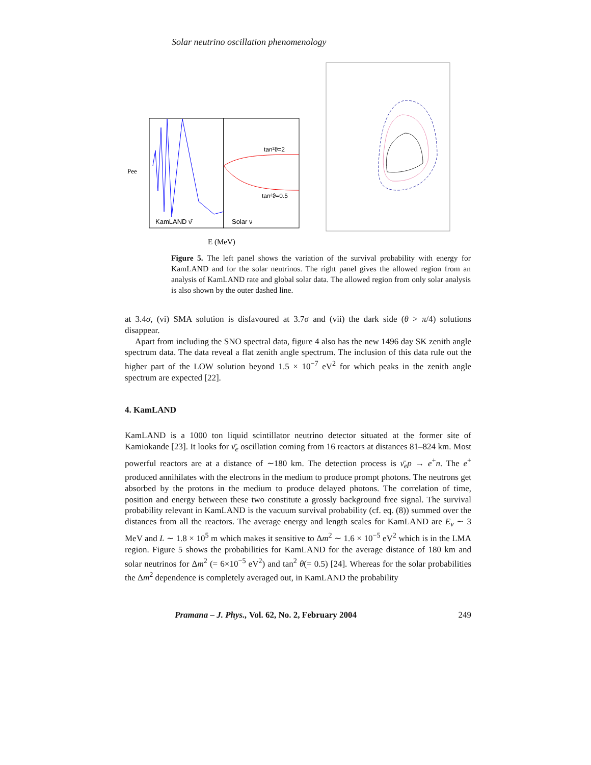Solar neutrino oscillation phenomenology
tan²ϑ=2
tan²ϑ=0.5
KamLAND ν̄
Solar ν
Pee
E (MeV)
Figure 5. The left panel shows the variation of the survival probability with energy for KamLAND and for the solar neutrinos. The right panel gives the allowed region from an analysis of KamLAND rate and global solar data. The allowed region from only solar analysis is also shown by the outer dashed line.
at 3.4σ, (vi) SMA solution is disfavoured at 3.7σ and (vii) the dark side (θ > π/4) solutions disappear.
Apart from including the SNO spectral data, figure 4 also has the new 1496 day SK zenith angle spectrum data. The data reveal a flat zenith angle spectrum. The inclusion of this data rule out the higher part of the LOW solution beyond 1.5 × 10<sup>−7</sup> eV<sup>2</sup> for which peaks in the zenith angle spectrum are expected [22].
4. KamLAND
KamLAND is a 1000 ton liquid scintillator neutrino detector situated at the former site of Kamiokande [23]. It looks for ν̄<sub>e</sub> oscillation coming from 16 reactors at distances 81–824 km. Most powerful reactors are at a distance of ∼180 km. The detection process is ν̄<sub>e</sub>p → e<sup>+</sup>n. The e<sup>+</sup> produced annihilates with the electrons in the medium to produce prompt photons. The neutrons get absorbed by the protons in the medium to produce delayed photons. The correlation of time, position and energy between these two constitute a grossly background free signal. The survival probability relevant in KamLAND is the vacuum survival probability (cf. eq. (8)) summed over the distances from all the reactors. The average energy and length scales for KamLAND are E<sub>ν</sub> ∼ 3 MeV and L ∼ 1.8 × 10<sup>5</sup> m which makes it sensitive to Δm<sup>2</sup> ∼ 1.6 × 10<sup>−5</sup> eV<sup>2</sup> which is in the LMA region. Figure 5 shows the probabilities for KamLAND for the average distance of 180 km and solar neutrinos for Δm<sup>2</sup> (= 6×10<sup>−5</sup> eV<sup>2</sup>) and tan<sup>2</sup> θ(= 0.5) [24]. Whereas for the solar probabilities the Δm<sup>2</sup> dependence is completely averaged out, in KamLAND the probability
Pramana – J. Phys., Vol. 62, No. 2, February 2004 249